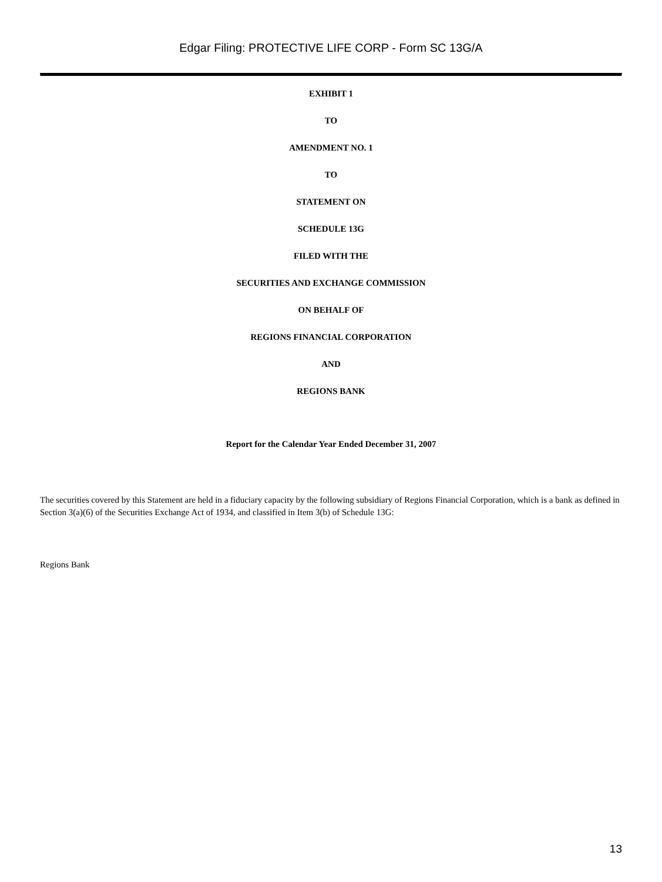Edgar Filing: PROTECTIVE LIFE CORP - Form SC 13G/A
EXHIBIT 1
TO
AMENDMENT NO. 1
TO
STATEMENT ON
SCHEDULE 13G
FILED WITH THE
SECURITIES AND EXCHANGE COMMISSION
ON BEHALF OF
REGIONS FINANCIAL CORPORATION
AND
REGIONS BANK
Report for the Calendar Year Ended December 31, 2007
The securities covered by this Statement are held in a fiduciary capacity by the following subsidiary of Regions Financial Corporation, which is a bank as defined in Section 3(a)(6) of the Securities Exchange Act of 1934, and classified in Item 3(b) of Schedule 13G:
Regions Bank
13